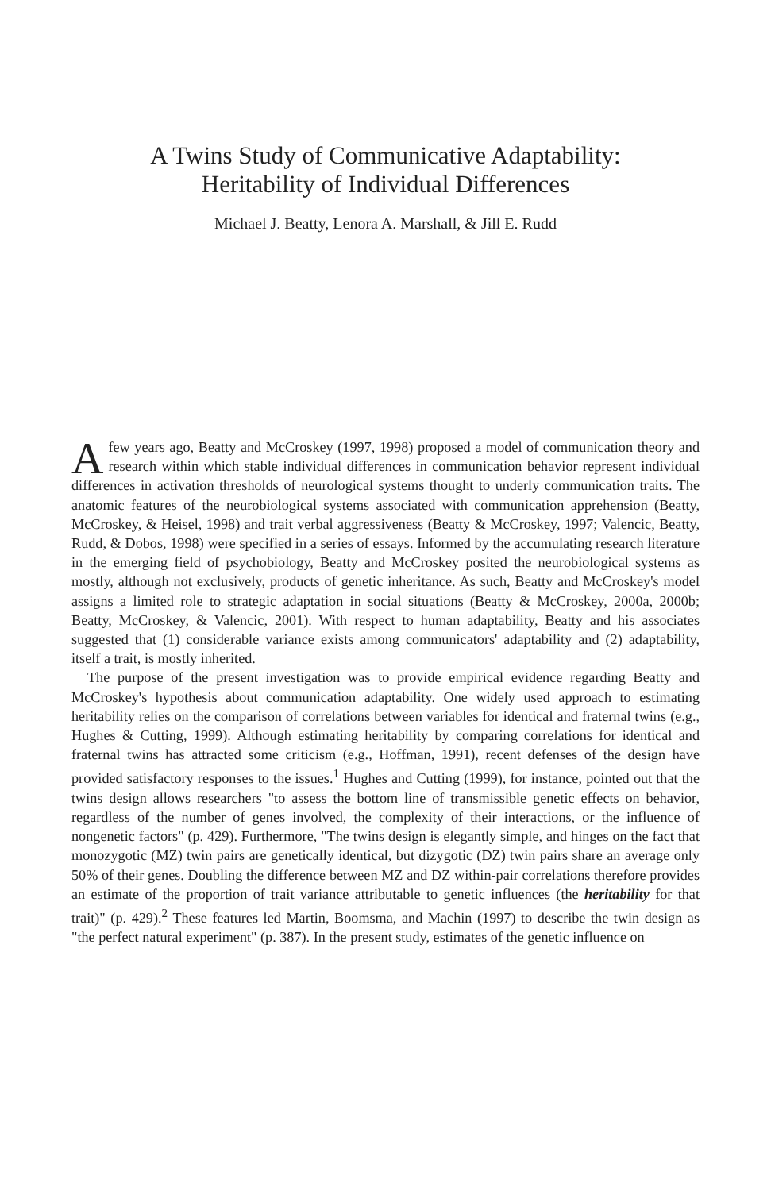A Twins Study of Communicative Adaptability:
Heritability of Individual Differences
Michael J. Beatty, Lenora A. Marshall, & Jill E. Rudd
A few years ago, Beatty and McCroskey (1997, 1998) proposed a model of communication theory and research within which stable individual differences in communication behavior represent individual differences in activation thresholds of neurological systems thought to underly communication traits. The anatomic features of the neurobiological systems associated with communication apprehension (Beatty, McCroskey, & Heisel, 1998) and trait verbal aggressiveness (Beatty & McCroskey, 1997; Valencic, Beatty, Rudd, & Dobos, 1998) were specified in a series of essays. Informed by the accumulating research literature in the emerging field of psychobiology, Beatty and McCroskey posited the neurobiological systems as mostly, although not exclusively, products of genetic inheritance. As such, Beatty and McCroskey's model assigns a limited role to strategic adaptation in social situations (Beatty & McCroskey, 2000a, 2000b; Beatty, McCroskey, & Valencic, 2001). With respect to human adaptability, Beatty and his associates suggested that (1) considerable variance exists among communicators' adaptability and (2) adaptability, itself a trait, is mostly inherited.
The purpose of the present investigation was to provide empirical evidence regarding Beatty and McCroskey's hypothesis about communication adaptability. One widely used approach to estimating heritability relies on the comparison of correlations between variables for identical and fraternal twins (e.g., Hughes & Cutting, 1999). Although estimating heritability by comparing correlations for identical and fraternal twins has attracted some criticism (e.g., Hoffman, 1991), recent defenses of the design have provided satisfactory responses to the issues.<sup>1</sup> Hughes and Cutting (1999), for instance, pointed out that the twins design allows researchers "to assess the bottom line of transmissible genetic effects on behavior, regardless of the number of genes involved, the complexity of their interactions, or the influence of nongenetic factors" (p. 429). Furthermore, "The twins design is elegantly simple, and hinges on the fact that monozygotic (MZ) twin pairs are genetically identical, but dizygotic (DZ) twin pairs share an average only 50% of their genes. Doubling the difference between MZ and DZ within-pair correlations therefore provides an estimate of the proportion of trait variance attributable to genetic influences (the heritability for that trait)" (p. 429).<sup>2</sup> These features led Martin, Boomsma, and Machin (1997) to describe the twin design as "the perfect natural experiment" (p. 387). In the present study, estimates of the genetic influence on